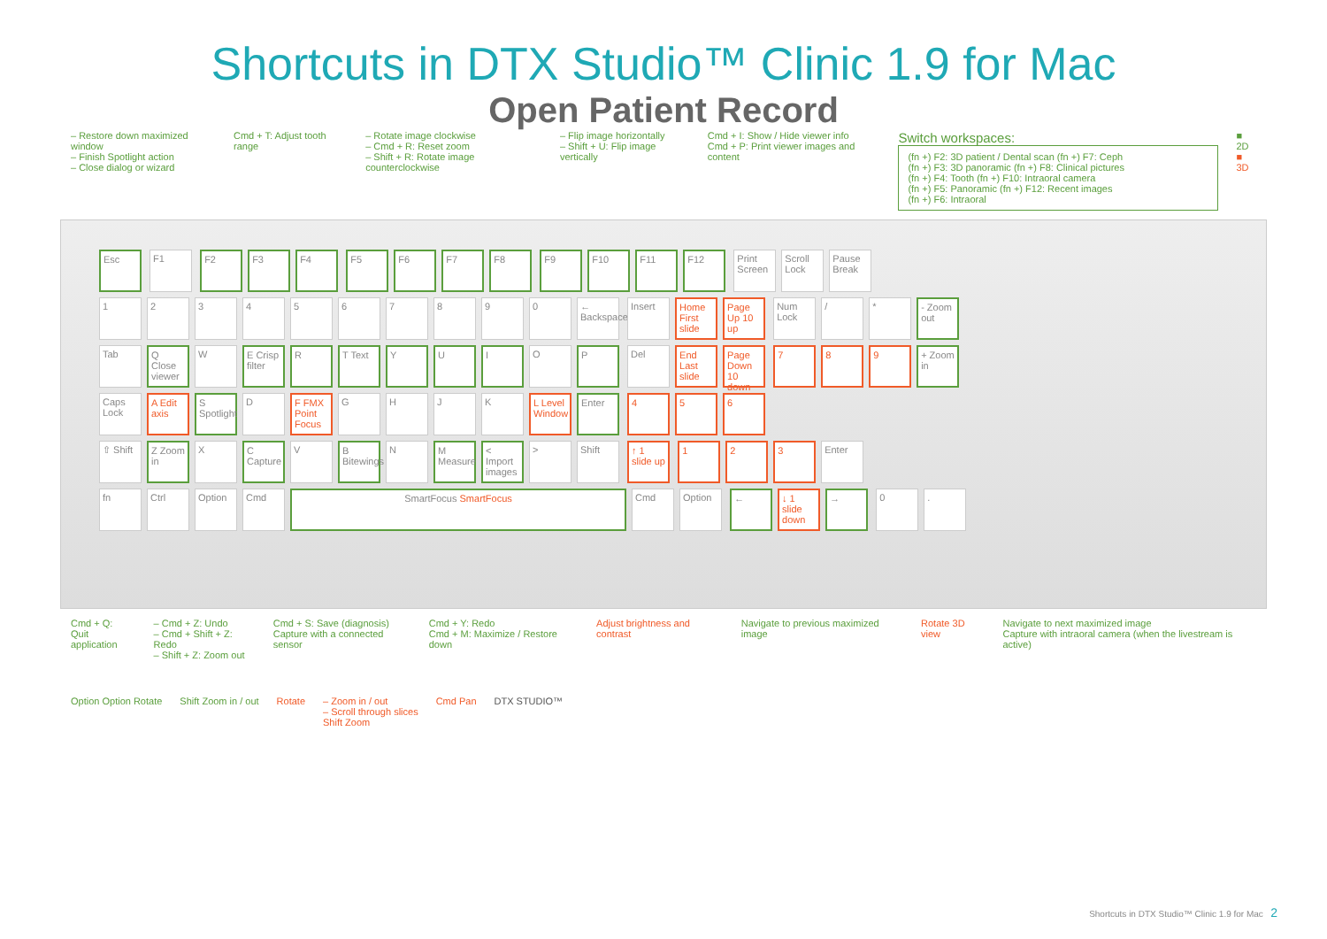Shortcuts in DTX Studio™ Clinic 1.9 for Mac
Open Patient Record
– Restore down maximized window
– Finish Spotlight action
– Close dialog or wizard
Cmd + T: Adjust tooth range – Rotate image clockwise
– Cmd + R: Reset zoom
– Shift + R: Rotate image counterclockwise
– Flip image horizontally
– Shift + U: Flip image vertically
Cmd + I: Show / Hide viewer info
Cmd + P: Print viewer images and content
Switch workspaces:
(fn +) F2: 3D patient / Dental scan (fn +) F7: Ceph
(fn +) F3: 3D panoramic (fn +) F8: Clinical pictures
(fn +) F4: Tooth (fn +) F10: Intraoral camera
(fn +) F5: Panoramic (fn +) F12: Recent images
(fn +) F6: Intraoral
■ 2D
■ 3D
Esc F1 F2 F3 F4 F5 F6 F7 F8 F9 F10 F11 F12 Print Screen Scroll Lock Pause Break
1234567890 ← Backspace Insert Home First slide Page Up 10 up Num Lock / * - Zoom out
Tab Q Close viewer W E Crisp filter R T Text Y U I O P Del End Last slide Page Down 10 down 7 8 9 + Zoom in
Caps Lock A Edit axis S Spotlight D F FMX Point Focus GHJK L Level Window Enter 4 5 6
⇧ Shift Z Zoom in X C Capture V B Bitewings N M Measure < Import images > Shift ↑ 1 slide up 1 2 3 Enter
fn Ctrl Option Cmd SmartFocus SmartFocus Cmd Option ← ↓ 1 slide down → 0.
Cmd + Q:
Quit application
– Cmd + Z: Undo
– Cmd + Shift + Z: Redo
– Shift + Z: Zoom out
Cmd + S: Save (diagnosis)
Capture with a connected sensor
Cmd + Y: Redo
Cmd + M: Maximize / Restore down
Adjust brightness and contrast Navigate to previous maximized image
Rotate 3D view Navigate to next maximized image
Capture with intraoral camera (when the livestream is active)
Option Option Rotate Shift Zoom in / out Rotate – Zoom in / out
– Scroll through slices
Shift Zoom
Cmd Pan DTX STUDIO™
Shortcuts in DTX Studio™ Clinic 1.9 for Mac 2